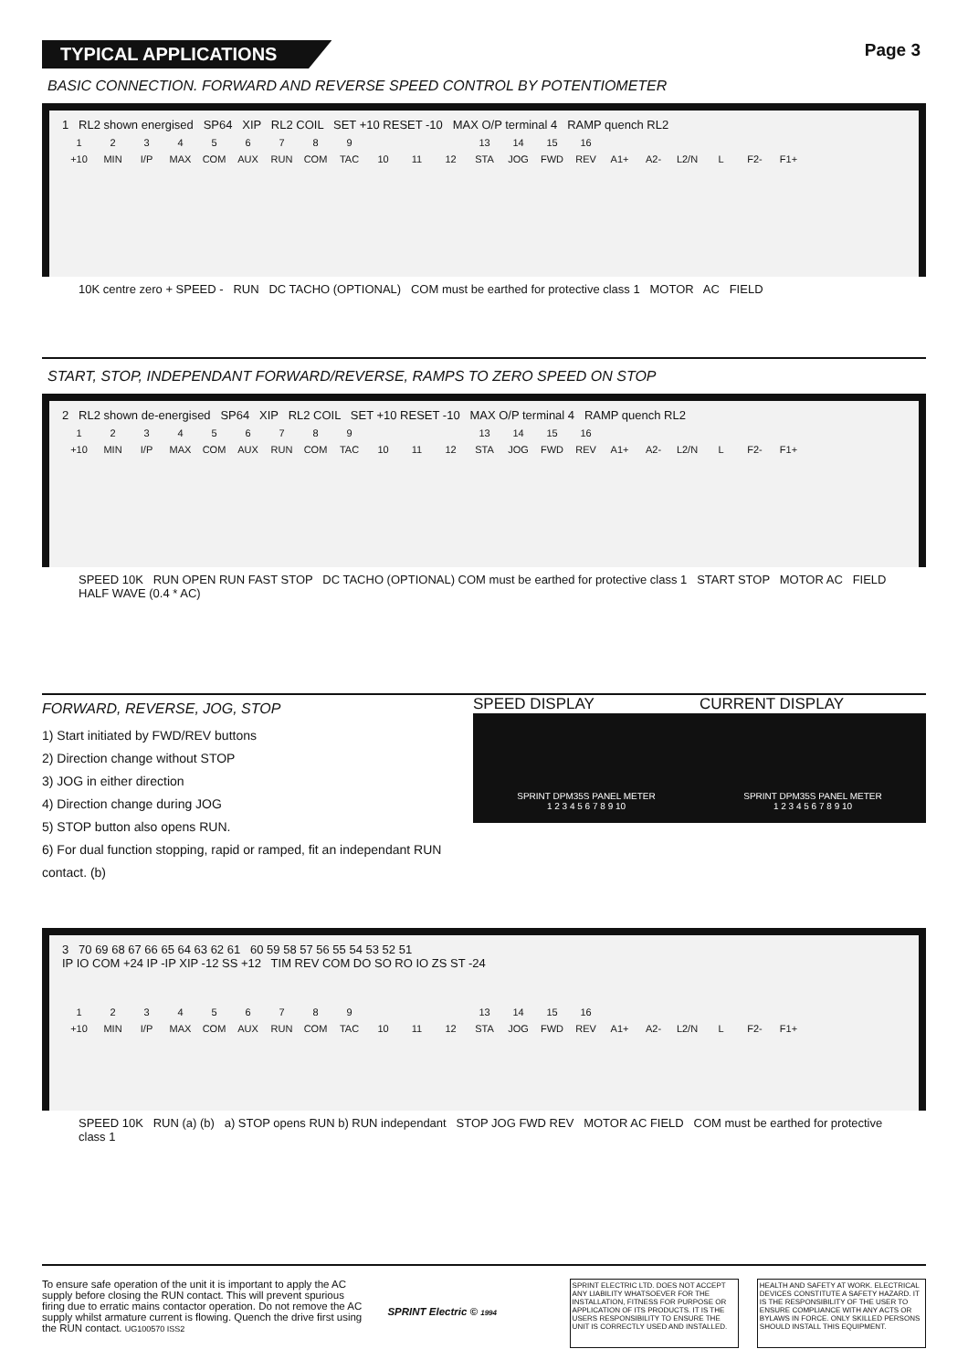TYPICAL APPLICATIONS
Page 3
BASIC CONNECTION. FORWARD AND REVERSE SPEED CONTROL BY POTENTIOMETER
1 RL2 shown energised SP64 XIP RL2 COIL SET +10 RESET -10 MAX O/P terminal 4 RAMP quench RL2
123456789 13 14 15 16
+10 MIN I/P MAX COM AUX RUN COM TAC 10 11 12 STA JOG FWD REV A1+ A2- L2/N L F2- F1+
10K centre zero + SPEED - RUN DC TACHO (OPTIONAL) COM must be earthed for protective class 1 MOTOR AC FIELD
START, STOP, INDEPENDANT FORWARD/REVERSE, RAMPS TO ZERO SPEED ON STOP
2 RL2 shown de-energised SP64 XIP RL2 COIL SET +10 RESET -10 MAX O/P terminal 4 RAMP quench RL2
123456789 13 14 15 16
+10 MIN I/P MAX COM AUX RUN COM TAC 10 11 12 STA JOG FWD REV A1+ A2- L2/N L F2- F1+
SPEED 10K RUN OPEN RUN FAST STOP DC TACHO (OPTIONAL) COM must be earthed for protective class 1 START STOP MOTOR AC FIELD HALF WAVE (0.4 * AC)
FORWARD, REVERSE, JOG, STOP
1) Start initiated by FWD/REV buttons
2) Direction change without STOP
3) JOG in either direction
4) Direction change during JOG
5) STOP button also opens RUN.
6) For dual function stopping, rapid or ramped, fit an independant RUN contact. (b)
SPEED DISPLAY
SPRINT DPM35S PANEL METER
1 2 3 4 5 6 7 8 9 10
CURRENT DISPLAY
SPRINT DPM35S PANEL METER
1 2 3 4 5 6 7 8 9 10
3 70 69 68 67 66 65 64 63 62 61 60 59 58 57 56 55 54 53 52 51
IP IO COM +24 IP -IP XIP -12 SS +12 TIM REV COM DO SO RO IO ZS ST -24
123456789 13 14 15 16
+10 MIN I/P MAX COM AUX RUN COM TAC 10 11 12 STA JOG FWD REV A1+ A2- L2/N L F2- F1+
SPEED 10K RUN (a) (b) a) STOP opens RUN b) RUN independant STOP JOG FWD REV MOTOR AC FIELD COM must be earthed for protective class 1
To ensure safe operation of the unit it is important to apply the AC supply before closing the RUN contact. This will prevent spurious firing due to erratic mains contactor operation. Do not remove the AC supply whilst armature current is flowing. Quench the drive first using the RUN contact. UG100570 ISS2
SPRINT Electric © 1994
SPRINT ELECTRIC LTD. DOES NOT ACCEPT ANY LIABILITY WHATSOEVER FOR THE INSTALLATION, FITNESS FOR PURPOSE OR APPLICATION OF ITS PRODUCTS. IT IS THE USERS RESPONSIBILITY TO ENSURE THE UNIT IS CORRECTLY USED AND INSTALLED.
HEALTH AND SAFETY AT WORK. ELECTRICAL DEVICES CONSTITUTE A SAFETY HAZARD. IT IS THE RESPONSIBILITY OF THE USER TO ENSURE COMPLIANCE WITH ANY ACTS OR BYLAWS IN FORCE. ONLY SKILLED PERSONS SHOULD INSTALL THIS EQUIPMENT.